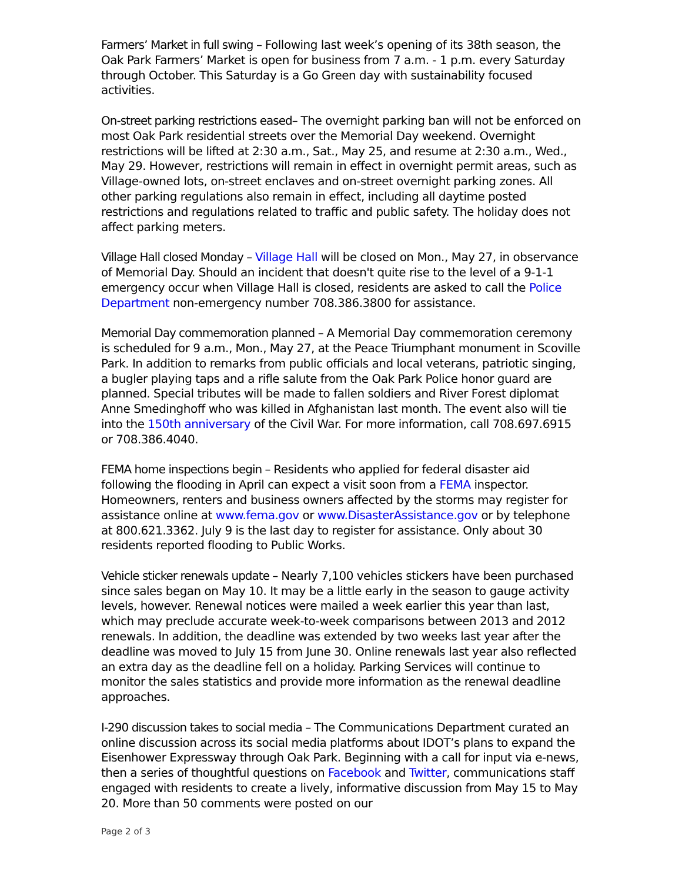Farmers’ Market in full swing – Following last week’s opening of its 38th season, the Oak Park Farmers’ Market is open for business from 7 a.m. - 1 p.m. every Saturday through October. This Saturday is a Go Green day with sustainability focused activities.
On-street parking restrictions eased– The overnight parking ban will not be enforced on most Oak Park residential streets over the Memorial Day weekend. Overnight restrictions will be lifted at 2:30 a.m., Sat., May 25, and resume at 2:30 a.m., Wed., May 29. However, restrictions will remain in effect in overnight permit areas, such as Village-owned lots, on-street enclaves and on-street overnight parking zones. All other parking regulations also remain in effect, including all daytime posted restrictions and regulations related to traffic and public safety. The holiday does not affect parking meters.
Village Hall closed Monday – Village Hall will be closed on Mon., May 27, in observance of Memorial Day. Should an incident that doesn't quite rise to the level of a 9-1-1 emergency occur when Village Hall is closed, residents are asked to call the Police Department non-emergency number 708.386.3800 for assistance.
Memorial Day commemoration planned – A Memorial Day commemoration ceremony is scheduled for 9 a.m., Mon., May 27, at the Peace Triumphant monument in Scoville Park. In addition to remarks from public officials and local veterans, patriotic singing, a bugler playing taps and a rifle salute from the Oak Park Police honor guard are planned. Special tributes will be made to fallen soldiers and River Forest diplomat Anne Smedinghoff who was killed in Afghanistan last month. The event also will tie into the 150th anniversary of the Civil War. For more information, call 708.697.6915 or 708.386.4040.
FEMA home inspections begin – Residents who applied for federal disaster aid following the flooding in April can expect a visit soon from a FEMA inspector. Homeowners, renters and business owners affected by the storms may register for assistance online at www.fema.gov or www.DisasterAssistance.gov or by telephone at 800.621.3362. July 9 is the last day to register for assistance. Only about 30 residents reported flooding to Public Works.
Vehicle sticker renewals update – Nearly 7,100 vehicles stickers have been purchased since sales began on May 10. It may be a little early in the season to gauge activity levels, however. Renewal notices were mailed a week earlier this year than last, which may preclude accurate week-to-week comparisons between 2013 and 2012 renewals. In addition, the deadline was extended by two weeks last year after the deadline was moved to July 15 from June 30. Online renewals last year also reflected an extra day as the deadline fell on a holiday. Parking Services will continue to monitor the sales statistics and provide more information as the renewal deadline approaches.
I-290 discussion takes to social media – The Communications Department curated an online discussion across its social media platforms about IDOT’s plans to expand the Eisenhower Expressway through Oak Park. Beginning with a call for input via e-news, then a series of thoughtful questions on Facebook and Twitter, communications staff engaged with residents to create a lively, informative discussion from May 15 to May 20. More than 50 comments were posted on our
Page 2 of 3